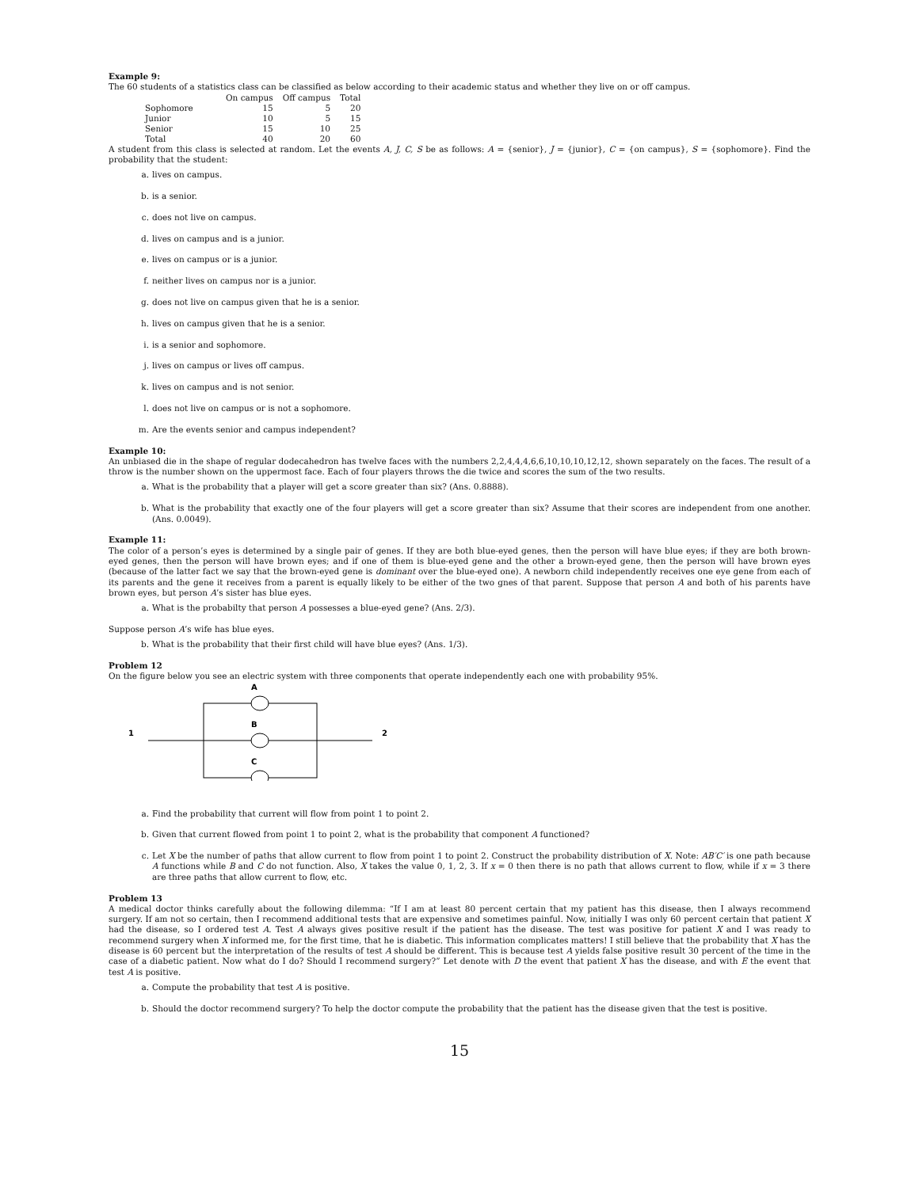Example 9:
The 60 students of a statistics class can be classified as below according to their academic status and whether they live on or off campus.
| | On campus | Off campus | Total |
| --- | --- | --- | --- |
| Sophomore | 15 | 5 | 20 |
| Junior | 10 | 5 | 15 |
| Senior | 15 | 10 | 25 |
| Total | 40 | 20 | 60 |
A student from this class is selected at random. Let the events A, J, C, S be as follows: A = {senior}, J = {junior}, C = {on campus}, S = {sophomore}. Find the probability that the student:
a. lives on campus.
b. is a senior.
c. does not live on campus.
d. lives on campus and is a junior.
e. lives on campus or is a junior.
f. neither lives on campus nor is a junior.
g. does not live on campus given that he is a senior.
h. lives on campus given that he is a senior.
i. is a senior and sophomore.
j. lives on campus or lives off campus.
k. lives on campus and is not senior.
l. does not live on campus or is not a sophomore.
m. Are the events senior and campus independent?
Example 10:
An unbiased die in the shape of regular dodecahedron has twelve faces with the numbers 2,2,4,4,4,6,6,10,10,10,12,12, shown separately on the faces. The result of a throw is the number shown on the uppermost face. Each of four players throws the die twice and scores the sum of the two results.
a. What is the probability that a player will get a score greater than six? (Ans. 0.8888).
b. What is the probability that exactly one of the four players will get a score greater than six? Assume that their scores are independent from one another. (Ans. 0.0049).
Example 11:
The color of a person’s eyes is determined by a single pair of genes. If they are both blue-eyed genes, then the person will have blue eyes; if they are both brown-eyed genes, then the person will have brown eyes; and if one of them is blue-eyed gene and the other a brown-eyed gene, then the person will have brown eyes (because of the latter fact we say that the brown-eyed gene is dominant over the blue-eyed one). A newborn child independently receives one eye gene from each of its parents and the gene it receives from a parent is equally likely to be either of the two gnes of that parent. Suppose that person A and both of his parents have brown eyes, but person A’s sister has blue eyes.
a. What is the probabilty that person A possesses a blue-eyed gene? (Ans. 2/3).
Suppose person A’s wife has blue eyes.
b. What is the probability that their first child will have blue eyes? (Ans. 1/3).
Problem 12
On the figure below you see an electric system with three components that operate independently each one with probability 95%.
A
B
C
1
2
a. Find the probability that current will flow from point 1 to point 2.
b. Given that current flowed from point 1 to point 2, what is the probability that component A functioned?
c. Let X be the number of paths that allow current to flow from point 1 to point 2. Construct the probability distribution of X. Note: AB′C′ is one path because A functions while B and C do not function. Also, X takes the value 0, 1, 2, 3. If x = 0 then there is no path that allows current to flow, while if x = 3 there are three paths that allow current to flow, etc.
Problem 13
A medical doctor thinks carefully about the following dilemma: “If I am at least 80 percent certain that my patient has this disease, then I always recommend surgery. If am not so certain, then I recommend additional tests that are expensive and sometimes painful. Now, initially I was only 60 percent certain that patient X had the disease, so I ordered test A. Test A always gives positive result if the patient has the disease. The test was positive for patient X and I was ready to recommend surgery when X informed me, for the first time, that he is diabetic. This information complicates matters! I still believe that the probability that X has the disease is 60 percent but the interpretation of the results of test A should be different. This is because test A yields false positive result 30 percent of the time in the case of a diabetic patient. Now what do I do? Should I recommend surgery?” Let denote with D the event that patient X has the disease, and with E the event that test A is positive.
a. Compute the probability that test A is positive.
b. Should the doctor recommend surgery? To help the doctor compute the probability that the patient has the disease given that the test is positive.
15